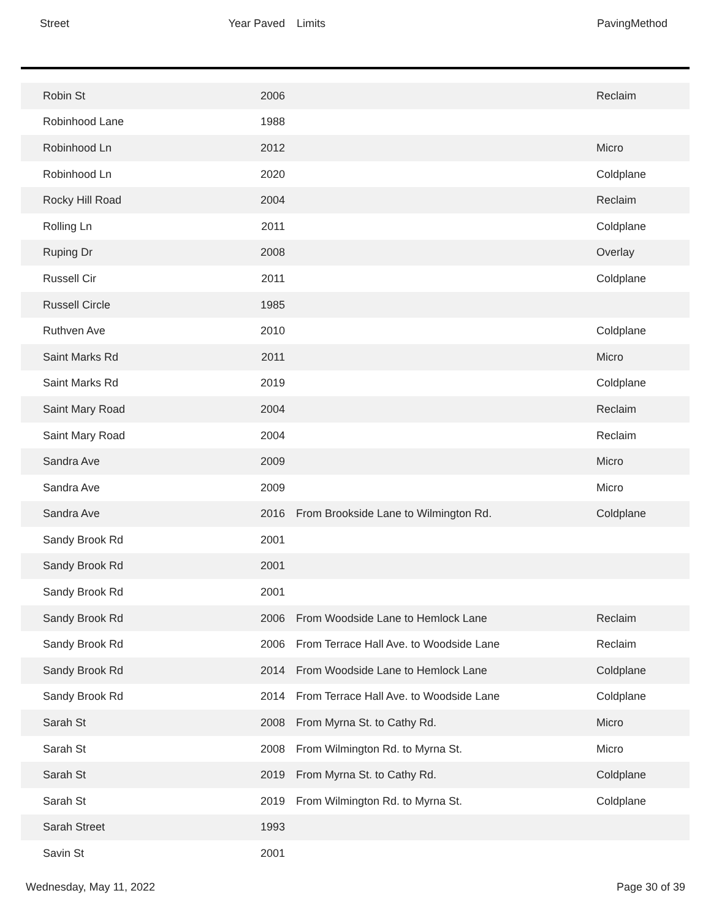| Street | Year Paved | Limits | PavingMethod |
| --- | --- | --- | --- |
| Robin St | 2006 | | Reclaim |
| Robinhood Lane | 1988 | | |
| Robinhood Ln | 2012 | | Micro |
| Robinhood Ln | 2020 | | Coldplane |
| Rocky Hill Road | 2004 | | Reclaim |
| Rolling Ln | 2011 | | Coldplane |
| Ruping Dr | 2008 | | Overlay |
| Russell Cir | 2011 | | Coldplane |
| Russell Circle | 1985 | | |
| Ruthven Ave | 2010 | | Coldplane |
| Saint Marks Rd | 2011 | | Micro |
| Saint Marks Rd | 2019 | | Coldplane |
| Saint Mary Road | 2004 | | Reclaim |
| Saint Mary Road | 2004 | | Reclaim |
| Sandra Ave | 2009 | | Micro |
| Sandra Ave | 2009 | | Micro |
| Sandra Ave | 2016 | From Brookside Lane to Wilmington Rd. | Coldplane |
| Sandy Brook Rd | 2001 | | |
| Sandy Brook Rd | 2001 | | |
| Sandy Brook Rd | 2001 | | |
| Sandy Brook Rd | 2006 | From Woodside Lane to Hemlock Lane | Reclaim |
| Sandy Brook Rd | 2006 | From Terrace Hall Ave. to Woodside Lane | Reclaim |
| Sandy Brook Rd | 2014 | From Woodside Lane to Hemlock Lane | Coldplane |
| Sandy Brook Rd | 2014 | From Terrace Hall Ave. to Woodside Lane | Coldplane |
| Sarah St | 2008 | From Myrna St. to Cathy Rd. | Micro |
| Sarah St | 2008 | From Wilmington Rd. to Myrna St. | Micro |
| Sarah St | 2019 | From Myrna St. to Cathy Rd. | Coldplane |
| Sarah St | 2019 | From Wilmington Rd. to Myrna St. | Coldplane |
| Sarah Street | 1993 | | |
| Savin St | 2001 | | |
Wednesday, May 11, 2022 Page 30 of 39